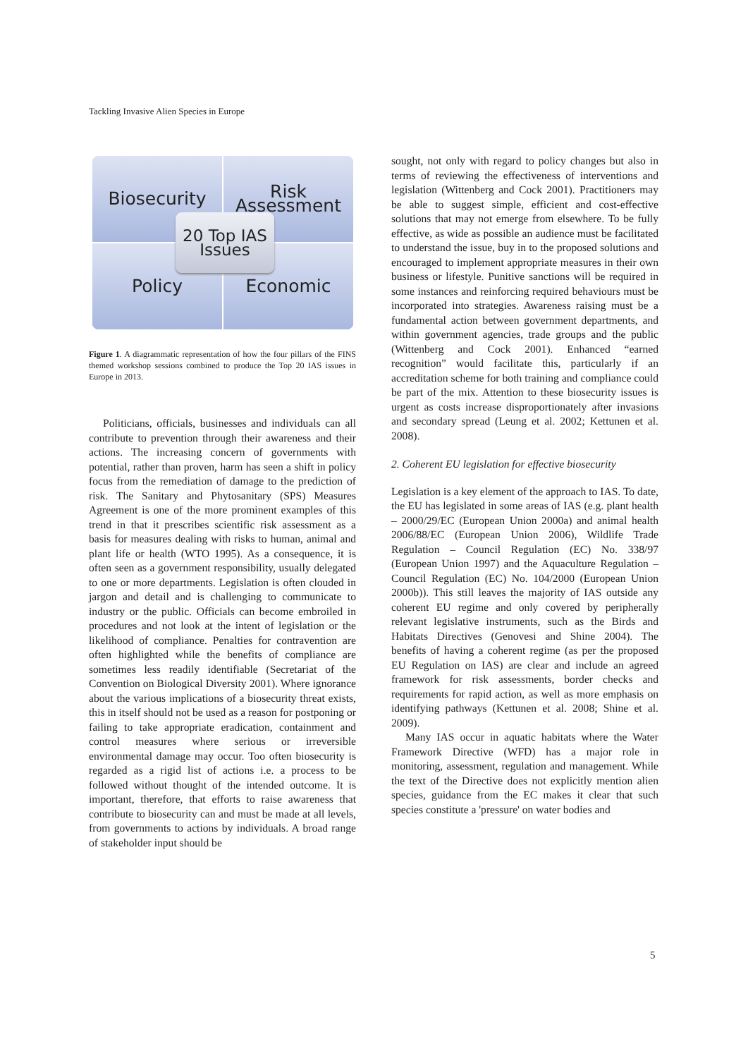Tackling Invasive Alien Species in Europe
Biosecurity
Risk
Assessment
Policy
Economic
20 Top IAS
Issues
Figure 1. A diagrammatic representation of how the four pillars of the FINS themed workshop sessions combined to produce the Top 20 IAS issues in Europe in 2013.
Politicians, officials, businesses and individuals can all contribute to prevention through their awareness and their actions. The increasing concern of governments with potential, rather than proven, harm has seen a shift in policy focus from the remediation of damage to the prediction of risk. The Sanitary and Phytosanitary (SPS) Measures Agreement is one of the more prominent examples of this trend in that it prescribes scientific risk assessment as a basis for measures dealing with risks to human, animal and plant life or health (WTO 1995). As a consequence, it is often seen as a government responsibility, usually delegated to one or more departments. Legislation is often clouded in jargon and detail and is challenging to communicate to industry or the public. Officials can become embroiled in procedures and not look at the intent of legislation or the likelihood of compliance. Penalties for contravention are often highlighted while the benefits of compliance are sometimes less readily identifiable (Secretariat of the Convention on Biological Diversity 2001). Where ignorance about the various implications of a biosecurity threat exists, this in itself should not be used as a reason for postponing or failing to take appropriate eradication, containment and control measures where serious or irreversible environmental damage may occur. Too often biosecurity is regarded as a rigid list of actions i.e. a process to be followed without thought of the intended outcome. It is important, therefore, that efforts to raise awareness that contribute to biosecurity can and must be made at all levels, from governments to actions by individuals. A broad range of stakeholder input should be
sought, not only with regard to policy changes but also in terms of reviewing the effectiveness of interventions and legislation (Wittenberg and Cock 2001). Practitioners may be able to suggest simple, efficient and cost-effective solutions that may not emerge from elsewhere. To be fully effective, as wide as possible an audience must be facilitated to understand the issue, buy in to the proposed solutions and encouraged to implement appropriate measures in their own business or lifestyle. Punitive sanctions will be required in some instances and reinforcing required behaviours must be incorporated into strategies. Awareness raising must be a fundamental action between government departments, and within government agencies, trade groups and the public (Wittenberg and Cock 2001). Enhanced “earned recognition” would facilitate this, particularly if an accreditation scheme for both training and compliance could be part of the mix. Attention to these biosecurity issues is urgent as costs increase disproportionately after invasions and secondary spread (Leung et al. 2002; Kettunen et al. 2008).
2. Coherent EU legislation for effective biosecurity
Legislation is a key element of the approach to IAS. To date, the EU has legislated in some areas of IAS (e.g. plant health – 2000/29/EC (European Union 2000a) and animal health 2006/88/EC (European Union 2006), Wildlife Trade Regulation – Council Regulation (EC) No. 338/97 (European Union 1997) and the Aquaculture Regulation – Council Regulation (EC) No. 104/2000 (European Union 2000b)). This still leaves the majority of IAS outside any coherent EU regime and only covered by peripherally relevant legislative instruments, such as the Birds and Habitats Directives (Genovesi and Shine 2004). The benefits of having a coherent regime (as per the proposed EU Regulation on IAS) are clear and include an agreed framework for risk assessments, border checks and requirements for rapid action, as well as more emphasis on identifying pathways (Kettunen et al. 2008; Shine et al. 2009).
Many IAS occur in aquatic habitats where the Water Framework Directive (WFD) has a major role in monitoring, assessment, regulation and management. While the text of the Directive does not explicitly mention alien species, guidance from the EC makes it clear that such species constitute a 'pressure' on water bodies and
5